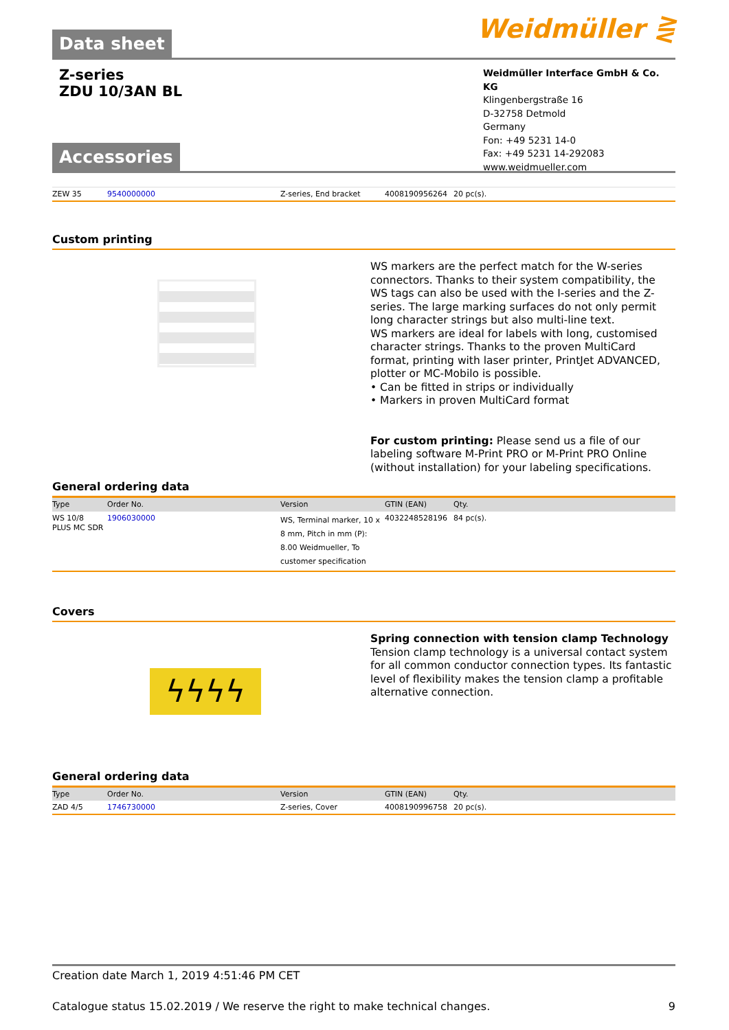Data sheet Weidmüller ⋛
Z-series
ZDU 10/3AN BL
Weidmüller Interface GmbH & Co. KG
Klingenbergstraße 16
D-32758 Detmold
Germany
Fon: +49 5231 14-0
Fax: +49 5231 14-292083
www.weidmueller.com
Accessories
| ZEW 35 | 9540000000 | Z-series, End bracket | 4008190956264 | 20 pc(s). |
Custom printing
WS markers are the perfect match for the W-series connectors. Thanks to their system compatibility, the WS tags can also be used with the I-series and the Z-series. The large marking surfaces do not only permit long character strings but also multi-line text.
WS markers are ideal for labels with long, customised character strings. Thanks to the proven MultiCard format, printing with laser printer, PrintJet ADVANCED, plotter or MC-Mobilo is possible.
• Can be fitted in strips or individually
• Markers in proven MultiCard format
For custom printing: Please send us a file of our labeling software M-Print PRO or M-Print PRO Online (without installation) for your labeling specifications.
General ordering data
| Type | Order No. | Version | GTIN (EAN) | Qty. |
| --- | --- | --- | --- | --- |
| WS 10/8 PLUS MC SDR | 1906030000 | WS, Terminal marker, 10 x 8 mm, Pitch in mm (P): 8.00 Weidmueller, To customer specification | 4032248528196 | 84 pc(s). |
Covers
ϟϟϟϟ
Spring connection with tension clamp Technology
Tension clamp technology is a universal contact system for all common conductor connection types. Its fantastic level of flexibility makes the tension clamp a profitable alternative connection.
General ordering data
| Type | Order No. | Version | GTIN (EAN) | Qty. |
| --- | --- | --- | --- | --- |
| ZAD 4/5 | 1746730000 | Z-series, Cover | 4008190996758 | 20 pc(s). |
Creation date March 1, 2019 4:51:46 PM CET
Catalogue status 15.02.2019 / We reserve the right to make technical changes. 9